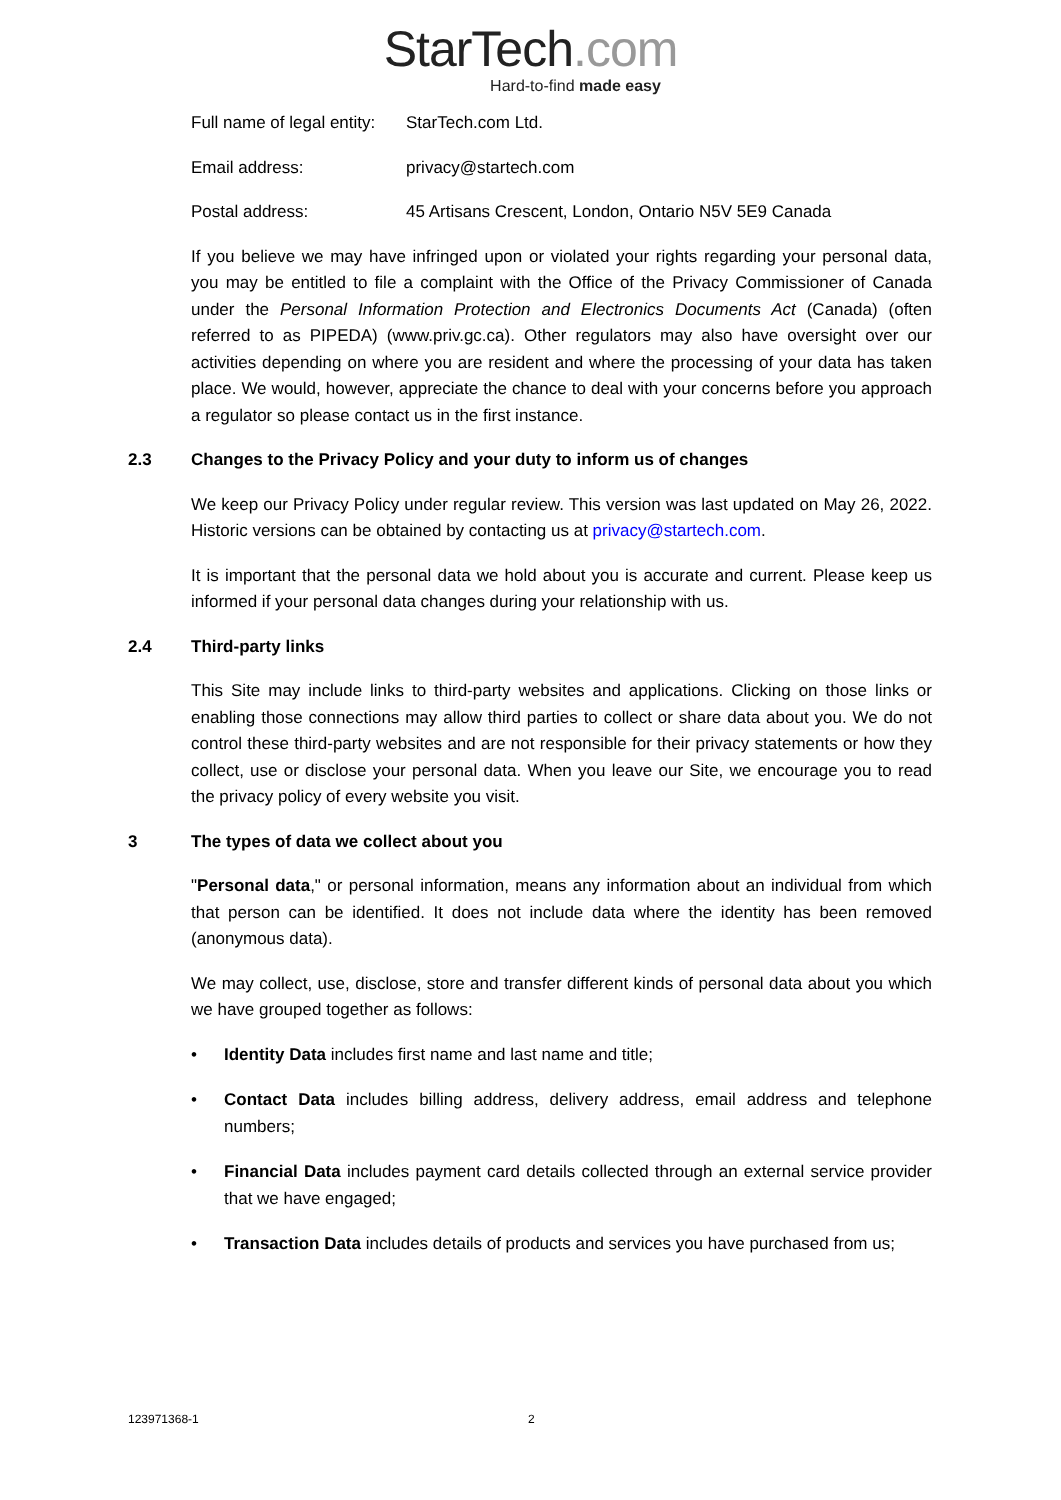StarTech.com
Hard-to-find made easy
Full name of legal entity:
StarTech.com Ltd.
Email address: privacy@startech.com
Postal address: 45 Artisans Crescent, London, Ontario N5V 5E9 Canada
If you believe we may have infringed upon or violated your rights regarding your personal data, you may be entitled to file a complaint with the Office of the Privacy Commissioner of Canada under the Personal Information Protection and Electronics Documents Act (Canada) (often referred to as PIPEDA) (www.priv.gc.ca). Other regulators may also have oversight over our activities depending on where you are resident and where the processing of your data has taken place. We would, however, appreciate the chance to deal with your concerns before you approach a regulator so please contact us in the first instance.
2.3 Changes to the Privacy Policy and your duty to inform us of changes
We keep our Privacy Policy under regular review. This version was last updated on May 26, 2022. Historic versions can be obtained by contacting us at privacy@startech.com.
It is important that the personal data we hold about you is accurate and current. Please keep us informed if your personal data changes during your relationship with us.
2.4 Third-party links
This Site may include links to third-party websites and applications. Clicking on those links or enabling those connections may allow third parties to collect or share data about you. We do not control these third-party websites and are not responsible for their privacy statements or how they collect, use or disclose your personal data. When you leave our Site, we encourage you to read the privacy policy of every website you visit.
3 The types of data we collect about you
"Personal data," or personal information, means any information about an individual from which that person can be identified. It does not include data where the identity has been removed (anonymous data).
We may collect, use, disclose, store and transfer different kinds of personal data about you which we have grouped together as follows:
• Identity Data includes first name and last name and title;
• Contact Data includes billing address, delivery address, email address and telephone numbers;
• Financial Data includes payment card details collected through an external service provider that we have engaged;
• Transaction Data includes details of products and services you have purchased from us;
123971368-1 2